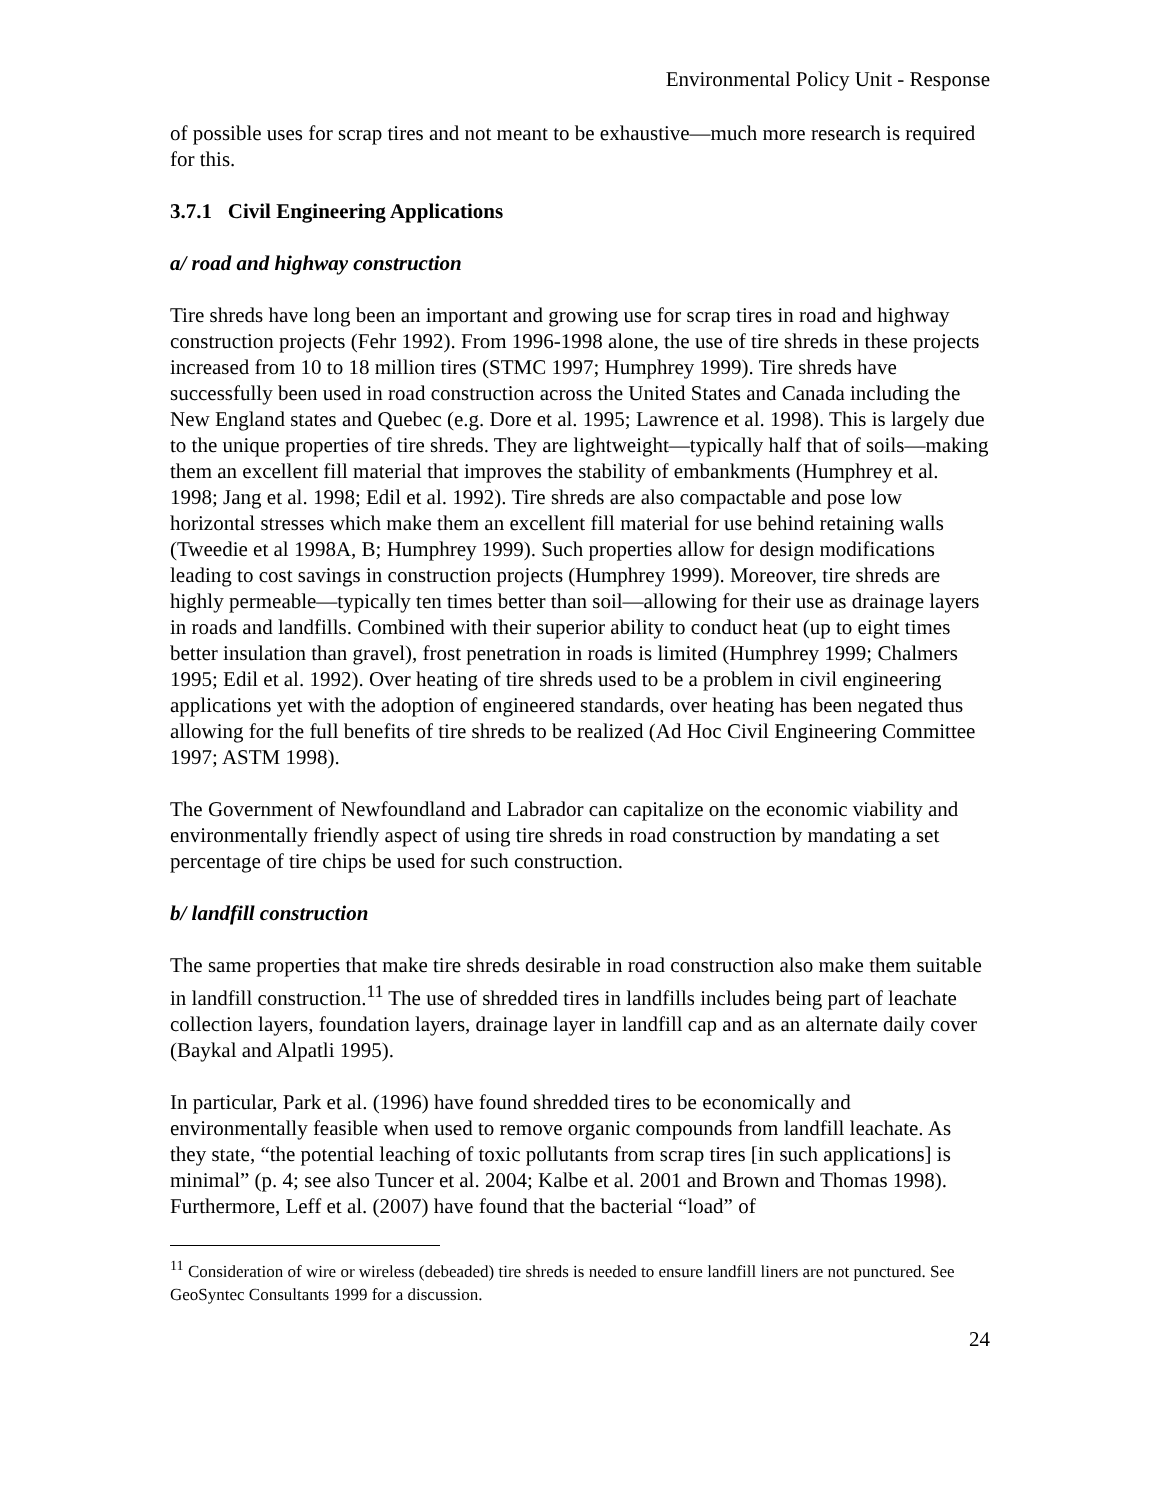Environmental Policy Unit - Response
of possible uses for scrap tires and not meant to be exhaustive—much more research is required for this.
3.7.1 Civil Engineering Applications
a/ road and highway construction
Tire shreds have long been an important and growing use for scrap tires in road and highway construction projects (Fehr 1992). From 1996-1998 alone, the use of tire shreds in these projects increased from 10 to 18 million tires (STMC 1997; Humphrey 1999). Tire shreds have successfully been used in road construction across the United States and Canada including the New England states and Quebec (e.g. Dore et al. 1995; Lawrence et al. 1998). This is largely due to the unique properties of tire shreds. They are lightweight—typically half that of soils—making them an excellent fill material that improves the stability of embankments (Humphrey et al. 1998; Jang et al. 1998; Edil et al. 1992). Tire shreds are also compactable and pose low horizontal stresses which make them an excellent fill material for use behind retaining walls (Tweedie et al 1998A, B; Humphrey 1999). Such properties allow for design modifications leading to cost savings in construction projects (Humphrey 1999). Moreover, tire shreds are highly permeable—typically ten times better than soil—allowing for their use as drainage layers in roads and landfills. Combined with their superior ability to conduct heat (up to eight times better insulation than gravel), frost penetration in roads is limited (Humphrey 1999; Chalmers 1995; Edil et al. 1992). Over heating of tire shreds used to be a problem in civil engineering applications yet with the adoption of engineered standards, over heating has been negated thus allowing for the full benefits of tire shreds to be realized (Ad Hoc Civil Engineering Committee 1997; ASTM 1998).
The Government of Newfoundland and Labrador can capitalize on the economic viability and environmentally friendly aspect of using tire shreds in road construction by mandating a set percentage of tire chips be used for such construction.
b/ landfill construction
The same properties that make tire shreds desirable in road construction also make them suitable in landfill construction.<sup>11</sup> The use of shredded tires in landfills includes being part of leachate collection layers, foundation layers, drainage layer in landfill cap and as an alternate daily cover (Baykal and Alpatli 1995).
In particular, Park et al. (1996) have found shredded tires to be economically and environmentally feasible when used to remove organic compounds from landfill leachate. As they state, “the potential leaching of toxic pollutants from scrap tires [in such applications] is minimal” (p. 4; see also Tuncer et al. 2004; Kalbe et al. 2001 and Brown and Thomas 1998). Furthermore, Leff et al. (2007) have found that the bacterial “load” of
<sup>11</sup> Consideration of wire or wireless (debeaded) tire shreds is needed to ensure landfill liners are not punctured. See GeoSyntec Consultants 1999 for a discussion.
24